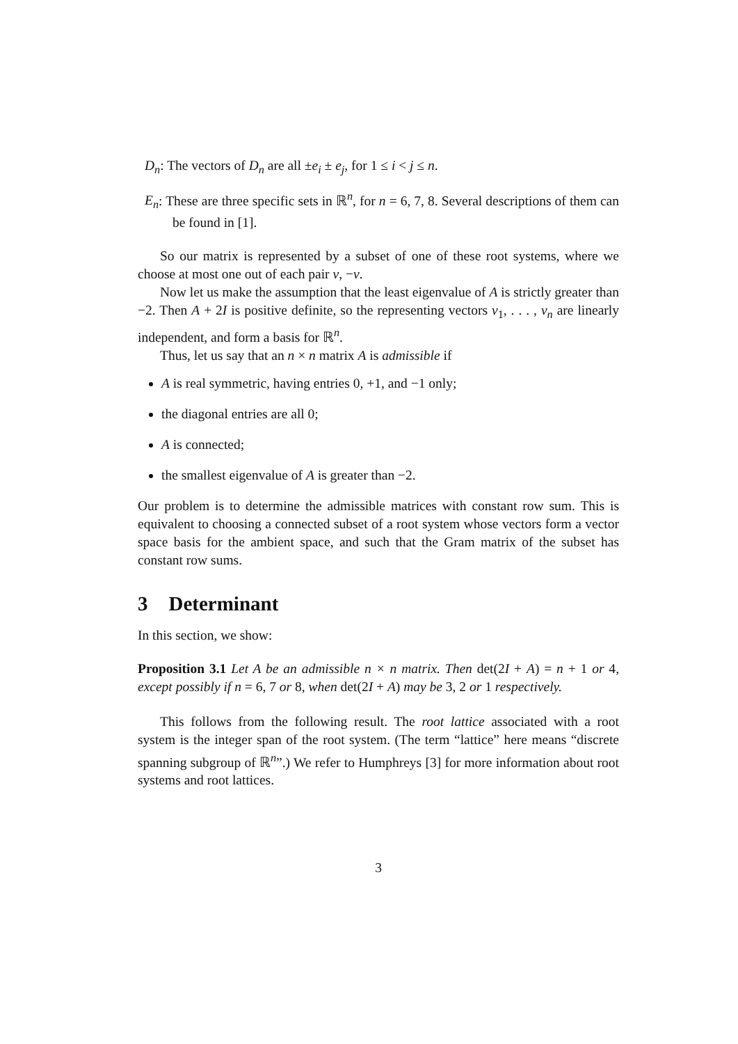D<sub>n</sub>: The vectors of D<sub>n</sub> are all ±e<sub>i</sub> ± e<sub>j</sub>, for 1 ≤ i < j ≤ n.
E<sub>n</sub>: These are three specific sets in ℝ<sup>n</sup>, for n = 6, 7, 8. Several descriptions of them can be found in [1].
So our matrix is represented by a subset of one of these root systems, where we choose at most one out of each pair v, −v.
Now let us make the assumption that the least eigenvalue of A is strictly greater than −2. Then A + 2I is positive definite, so the representing vectors v<sub>1</sub>, . . . , v<sub>n</sub> are linearly independent, and form a basis for ℝ<sup>n</sup>.
Thus, let us say that an n × n matrix A is admissible if
A is real symmetric, having entries 0, +1, and −1 only;
the diagonal entries are all 0;
A is connected;
the smallest eigenvalue of A is greater than −2.
Our problem is to determine the admissible matrices with constant row sum. This is equivalent to choosing a connected subset of a root system whose vectors form a vector space basis for the ambient space, and such that the Gram matrix of the subset has constant row sums.
3 Determinant
In this section, we show:
Proposition 3.1 Let A be an admissible n × n matrix. Then det(2I + A) = n + 1 or 4, except possibly if n = 6, 7 or 8, when det(2I + A) may be 3, 2 or 1 respectively.
This follows from the following result. The root lattice associated with a root system is the integer span of the root system. (The term “lattice” here means “discrete spanning subgroup of ℝ<sup>n</sup>”.) We refer to Humphreys [3] for more information about root systems and root lattices.
3